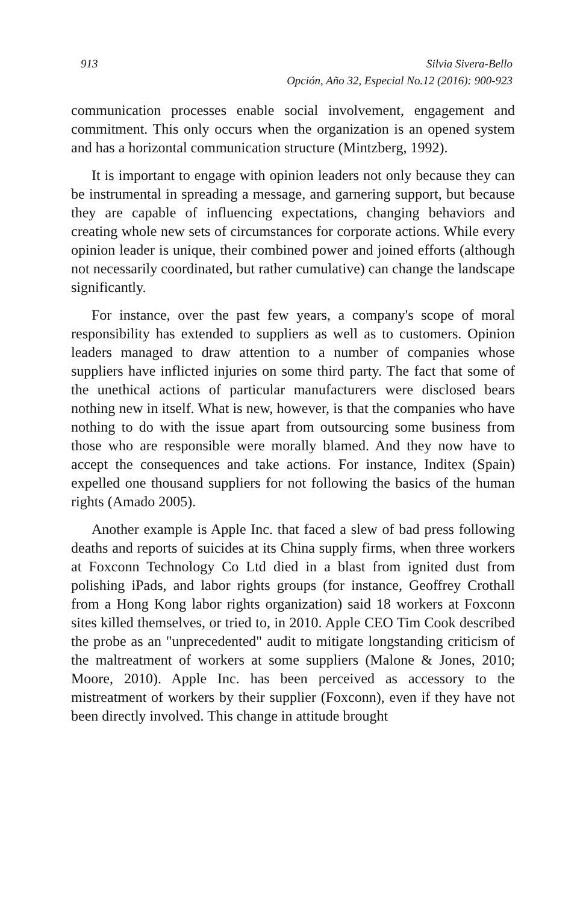913 Silvia Sivera-Bello
Opción, Año 32, Especial No.12 (2016): 900-923
communication processes enable social involvement, engagement and commitment. This only occurs when the organization is an opened system and has a horizontal communication structure (Mintzberg, 1992).
It is important to engage with opinion leaders not only because they can be instrumental in spreading a message, and garnering support, but because they are capable of influencing expectations, changing behaviors and creating whole new sets of circumstances for corporate actions. While every opinion leader is unique, their combined power and joined efforts (although not necessarily coordinated, but rather cumulative) can change the landscape significantly.
For instance, over the past few years, a company's scope of moral responsibility has extended to suppliers as well as to customers. Opinion leaders managed to draw attention to a number of companies whose suppliers have inflicted injuries on some third party. The fact that some of the unethical actions of particular manufacturers were disclosed bears nothing new in itself. What is new, however, is that the companies who have nothing to do with the issue apart from outsourcing some business from those who are responsible were morally blamed. And they now have to accept the consequences and take actions. For instance, Inditex (Spain) expelled one thousand suppliers for not following the basics of the human rights (Amado 2005).
Another example is Apple Inc. that faced a slew of bad press following deaths and reports of suicides at its China supply firms, when three workers at Foxconn Technology Co Ltd died in a blast from ignited dust from polishing iPads, and labor rights groups (for instance, Geoffrey Crothall from a Hong Kong labor rights organization) said 18 workers at Foxconn sites killed themselves, or tried to, in 2010. Apple CEO Tim Cook described the probe as an "unprecedented" audit to mitigate longstanding criticism of the maltreatment of workers at some suppliers (Malone & Jones, 2010; Moore, 2010). Apple Inc. has been perceived as accessory to the mistreatment of workers by their supplier (Foxconn), even if they have not been directly involved. This change in attitude brought